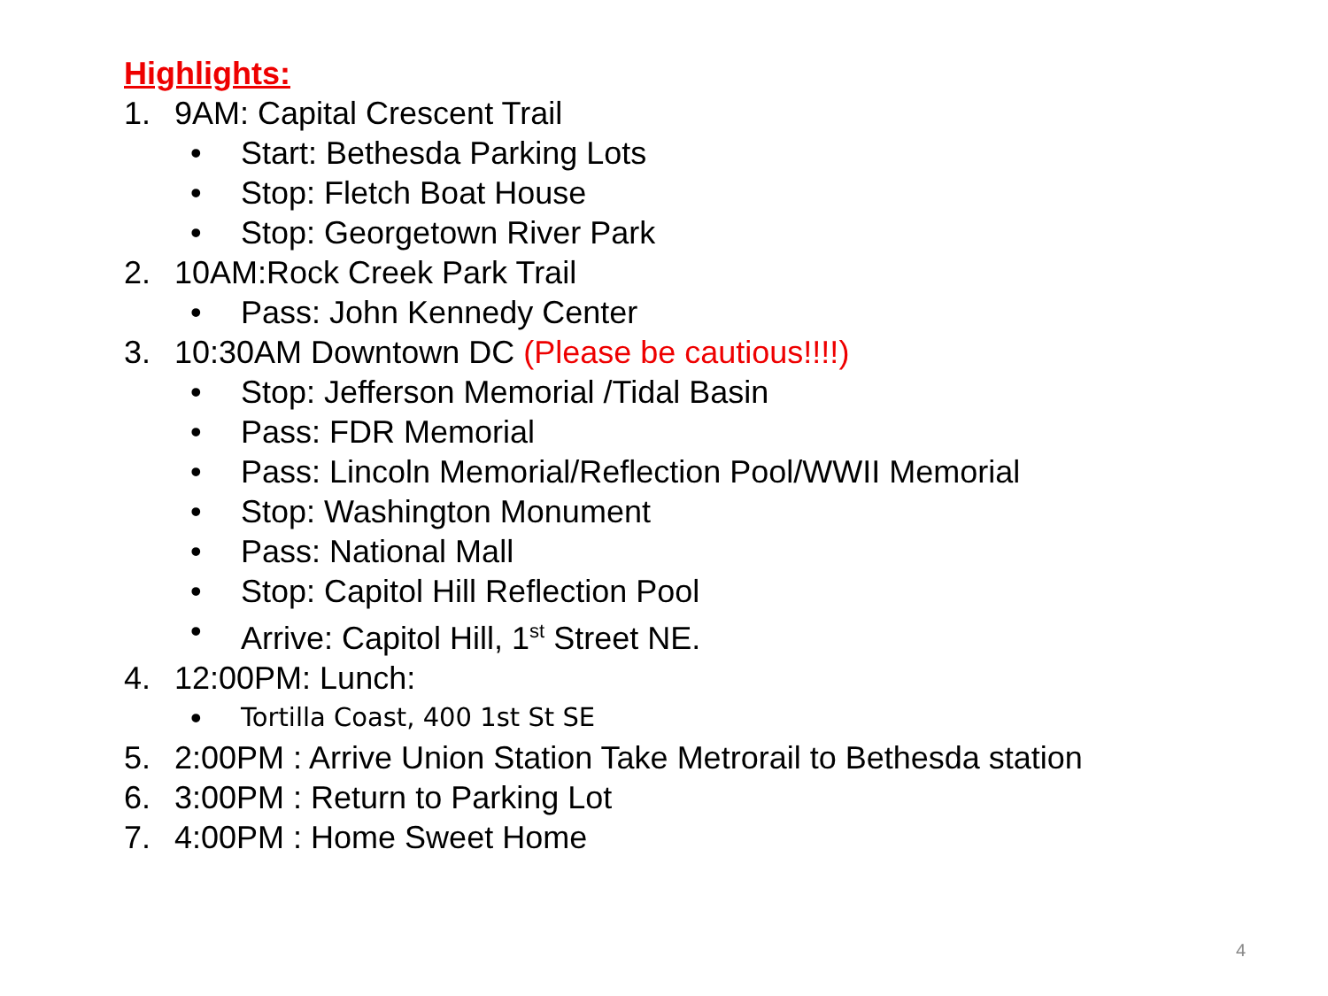Highlights:
1. 9AM: Capital Crescent Trail
• Start: Bethesda Parking Lots
• Stop: Fletch Boat House
• Stop: Georgetown River Park
2. 10AM:Rock Creek Park Trail
• Pass: John Kennedy Center
3. 10:30AM Downtown DC (Please be cautious!!!!)
• Stop: Jefferson Memorial /Tidal Basin
• Pass: FDR Memorial
• Pass: Lincoln Memorial/Reflection Pool/WWII Memorial
• Stop: Washington Monument
• Pass: National Mall
• Stop: Capitol Hill Reflection Pool
• Arrive: Capitol Hill, 1<sup>st</sup> Street NE.
4. 12:00PM: Lunch:
• Tortilla Coast, 400 1st St SE
5. 2:00PM : Arrive Union Station Take Metrorail to Bethesda station
6. 3:00PM : Return to Parking Lot
7. 4:00PM : Home Sweet Home
4